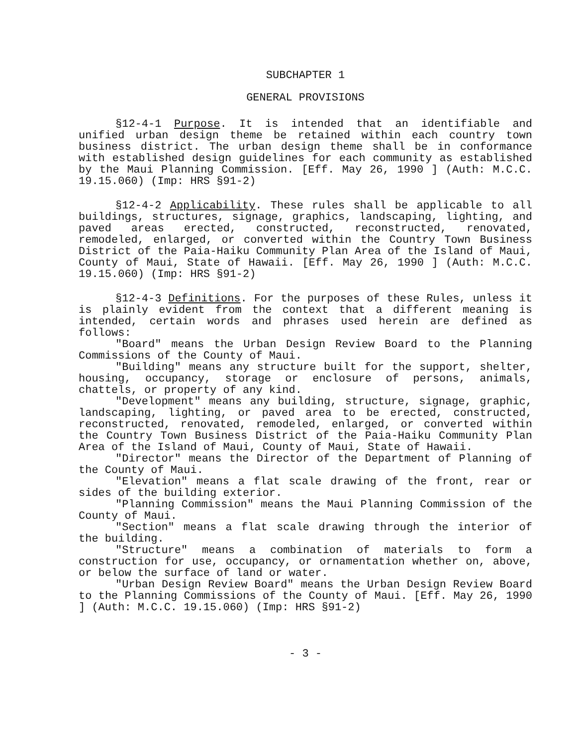SUBCHAPTER 1
GENERAL PROVISIONS
§12-4-1 Purpose. It is intended that an identifiable and unified urban design theme be retained within each country town business district. The urban design theme shall be in conformance with established design guidelines for each community as established by the Maui Planning Commission. [Eff. May 26, 1990 ] (Auth: M.C.C. 19.15.060) (Imp: HRS §91-2)
§12-4-2 Applicability. These rules shall be applicable to all buildings, structures, signage, graphics, landscaping, lighting, and paved areas erected, constructed, reconstructed, renovated, remodeled, enlarged, or converted within the Country Town Business District of the Paia-Haiku Community Plan Area of the Island of Maui, County of Maui, State of Hawaii. [Eff. May 26, 1990 ] (Auth: M.C.C. 19.15.060) (Imp: HRS §91-2)
§12-4-3 Definitions. For the purposes of these Rules, unless it is plainly evident from the context that a different meaning is intended, certain words and phrases used herein are defined as follows:
"Board" means the Urban Design Review Board to the Planning Commissions of the County of Maui.
"Building" means any structure built for the support, shelter, housing, occupancy, storage or enclosure of persons, animals, chattels, or property of any kind.
"Development" means any building, structure, signage, graphic, landscaping, lighting, or paved area to be erected, constructed, reconstructed, renovated, remodeled, enlarged, or converted within the Country Town Business District of the Paia-Haiku Community Plan Area of the Island of Maui, County of Maui, State of Hawaii.
"Director" means the Director of the Department of Planning of the County of Maui.
"Elevation" means a flat scale drawing of the front, rear or sides of the building exterior.
"Planning Commission" means the Maui Planning Commission of the County of Maui.
"Section" means a flat scale drawing through the interior of the building.
"Structure" means a combination of materials to form a construction for use, occupancy, or ornamentation whether on, above, or below the surface of land or water.
"Urban Design Review Board" means the Urban Design Review Board to the Planning Commissions of the County of Maui. [Eff. May 26, 1990 ] (Auth: M.C.C. 19.15.060) (Imp: HRS §91-2)
- 3 -